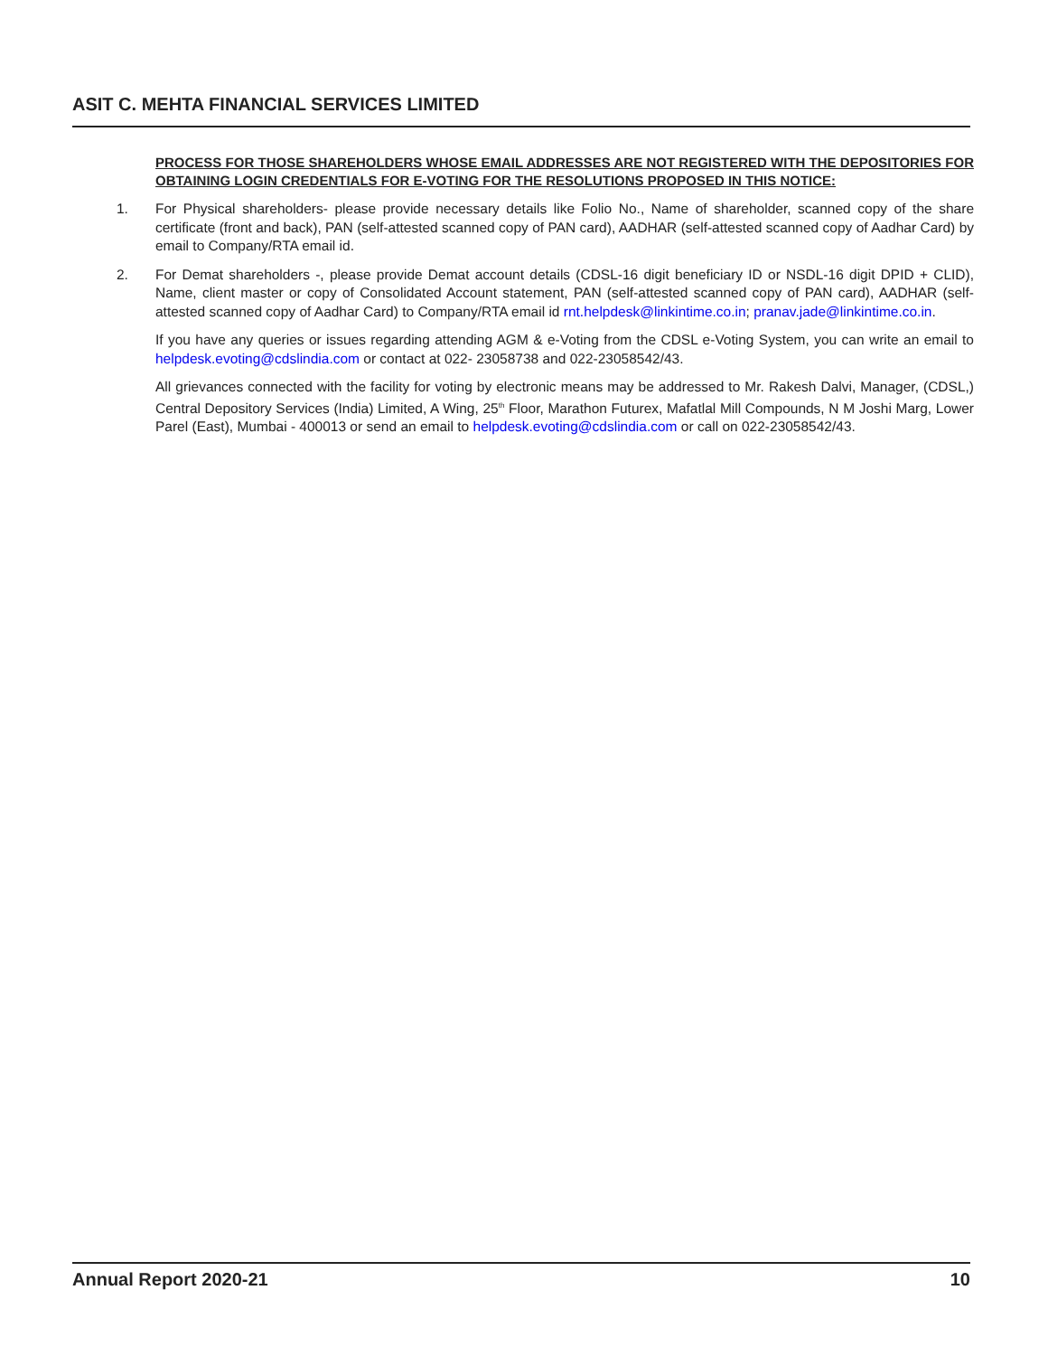ASIT C. MEHTA FINANCIAL SERVICES LIMITED
PROCESS FOR THOSE SHAREHOLDERS WHOSE EMAIL ADDRESSES ARE NOT REGISTERED WITH THE DEPOSITORIES FOR OBTAINING LOGIN CREDENTIALS FOR E-VOTING FOR THE RESOLUTIONS PROPOSED IN THIS NOTICE:
1. For Physical shareholders- please provide necessary details like Folio No., Name of shareholder, scanned copy of the share certificate (front and back), PAN (self-attested scanned copy of PAN card), AADHAR (self-attested scanned copy of Aadhar Card) by email to Company/RTA email id.
2. For Demat shareholders -, please provide Demat account details (CDSL-16 digit beneficiary ID or NSDL-16 digit DPID + CLID), Name, client master or copy of Consolidated Account statement, PAN (self-attested scanned copy of PAN card), AADHAR (self-attested scanned copy of Aadhar Card) to Company/RTA email id rnt.helpdesk@linkintime.co.in; pranav.jade@linkintime.co.in.
If you have any queries or issues regarding attending AGM & e-Voting from the CDSL e-Voting System, you can write an email to helpdesk.evoting@cdslindia.com or contact at 022- 23058738 and 022-23058542/43.
All grievances connected with the facility for voting by electronic means may be addressed to Mr. Rakesh Dalvi, Manager, (CDSL,) Central Depository Services (India) Limited, A Wing, 25<sup>th</sup> Floor, Marathon Futurex, Mafatlal Mill Compounds, N M Joshi Marg, Lower Parel (East), Mumbai - 400013 or send an email to helpdesk.evoting@cdslindia.com or call on 022-23058542/43.
Annual Report 2020-21 10